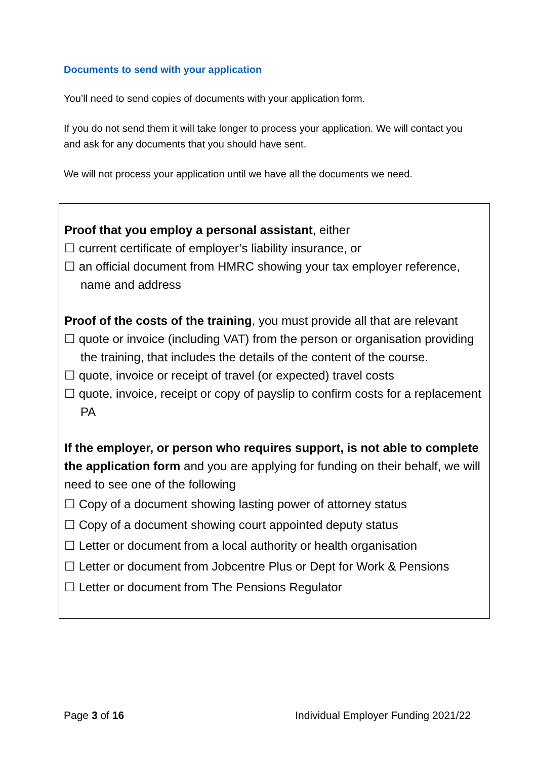Documents to send with your application
You’ll need to send copies of documents with your application form.
If you do not send them it will take longer to process your application. We will contact you and ask for any documents that you should have sent.
We will not process your application until we have all the documents we need.
Proof that you employ a personal assistant, either
☐ current certificate of employer’s liability insurance, or
☐ an official document from HMRC showing your tax employer reference, name and address
Proof of the costs of the training, you must provide all that are relevant
☐ quote or invoice (including VAT) from the person or organisation providing the training, that includes the details of the content of the course.
☐ quote, invoice or receipt of travel (or expected) travel costs
☐ quote, invoice, receipt or copy of payslip to confirm costs for a replacement PA
If the employer, or person who requires support, is not able to complete the application form and you are applying for funding on their behalf, we will need to see one of the following
☐ Copy of a document showing lasting power of attorney status
☐ Copy of a document showing court appointed deputy status
☐ Letter or document from a local authority or health organisation
☐ Letter or document from Jobcentre Plus or Dept for Work & Pensions
☐ Letter or document from The Pensions Regulator
Page 3 of 16 Individual Employer Funding 2021/22